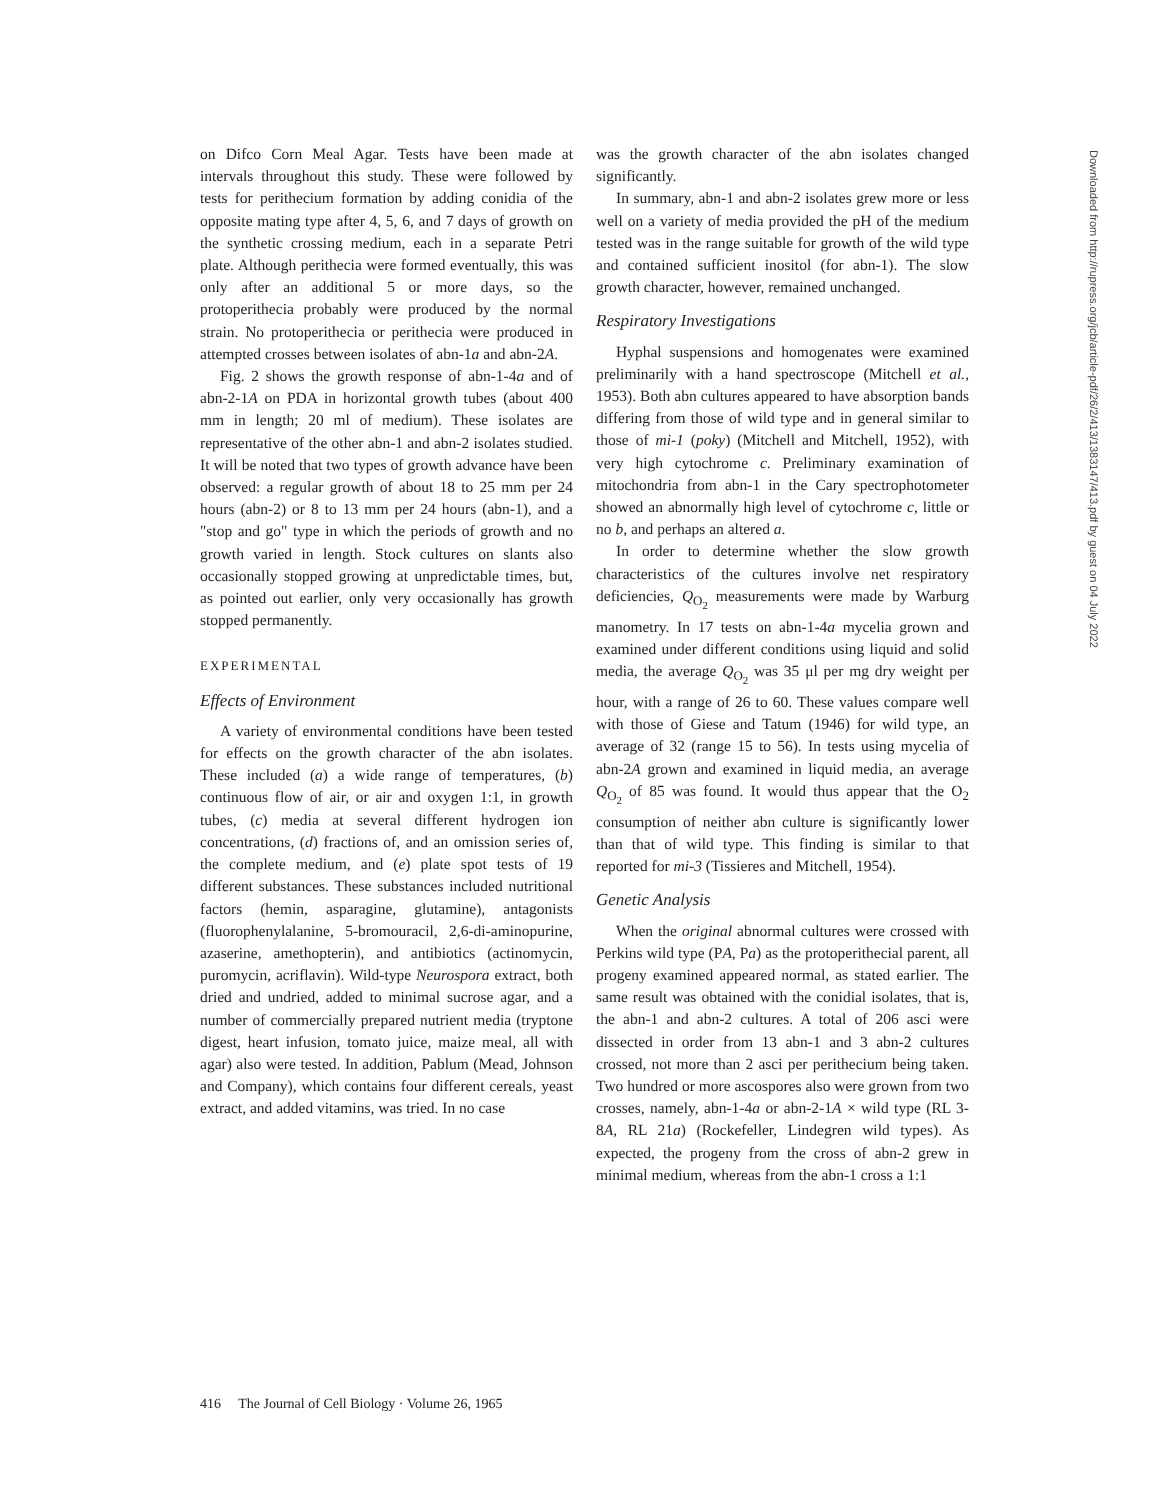on Difco Corn Meal Agar. Tests have been made at intervals throughout this study. These were followed by tests for perithecium formation by adding conidia of the opposite mating type after 4, 5, 6, and 7 days of growth on the synthetic crossing medium, each in a separate Petri plate. Although perithecia were formed eventually, this was only after an additional 5 or more days, so the protoperithecia probably were produced by the normal strain. No protoperithecia or perithecia were produced in attempted crosses between isolates of abn-1a and abn-2A.
Fig. 2 shows the growth response of abn-1-4a and of abn-2-1A on PDA in horizontal growth tubes (about 400 mm in length; 20 ml of medium). These isolates are representative of the other abn-1 and abn-2 isolates studied. It will be noted that two types of growth advance have been observed: a regular growth of about 18 to 25 mm per 24 hours (abn-2) or 8 to 13 mm per 24 hours (abn-1), and a "stop and go" type in which the periods of growth and no growth varied in length. Stock cultures on slants also occasionally stopped growing at unpredictable times, but, as pointed out earlier, only very occasionally has growth stopped permanently.
EXPERIMENTAL
Effects of Environment
A variety of environmental conditions have been tested for effects on the growth character of the abn isolates. These included (a) a wide range of temperatures, (b) continuous flow of air, or air and oxygen 1:1, in growth tubes, (c) media at several different hydrogen ion concentrations, (d) fractions of, and an omission series of, the complete medium, and (e) plate spot tests of 19 different substances. These substances included nutritional factors (hemin, asparagine, glutamine), antagonists (fluorophenylalanine, 5-bromouracil, 2,6-di-aminopurine, azaserine, amethopterin), and antibiotics (actinomycin, puromycin, acriflavin). Wild-type Neurospora extract, both dried and undried, added to minimal sucrose agar, and a number of commercially prepared nutrient media (tryptone digest, heart infusion, tomato juice, maize meal, all with agar) also were tested. In addition, Pablum (Mead, Johnson and Company), which contains four different cereals, yeast extract, and added vitamins, was tried. In no case
was the growth character of the abn isolates changed significantly.
In summary, abn-1 and abn-2 isolates grew more or less well on a variety of media provided the pH of the medium tested was in the range suitable for growth of the wild type and contained sufficient inositol (for abn-1). The slow growth character, however, remained unchanged.
Respiratory Investigations
Hyphal suspensions and homogenates were examined preliminarily with a hand spectroscope (Mitchell et al., 1953). Both abn cultures appeared to have absorption bands differing from those of wild type and in general similar to those of mi-1 (poky) (Mitchell and Mitchell, 1952), with very high cytochrome c. Preliminary examination of mitochondria from abn-1 in the Cary spectrophotometer showed an abnormally high level of cytochrome c, little or no b, and perhaps an altered a.
In order to determine whether the slow growth characteristics of the cultures involve net respiratory deficiencies, Q<sub>O<sub>2</sub></sub> measurements were made by Warburg manometry. In 17 tests on abn-1-4a mycelia grown and examined under different conditions using liquid and solid media, the average Q<sub>O<sub>2</sub></sub> was 35 μl per mg dry weight per hour, with a range of 26 to 60. These values compare well with those of Giese and Tatum (1946) for wild type, an average of 32 (range 15 to 56). In tests using mycelia of abn-2A grown and examined in liquid media, an average Q<sub>O<sub>2</sub></sub> of 85 was found. It would thus appear that the O<sub>2</sub> consumption of neither abn culture is significantly lower than that of wild type. This finding is similar to that reported for mi-3 (Tissieres and Mitchell, 1954).
Genetic Analysis
When the original abnormal cultures were crossed with Perkins wild type (PA, Pa) as the protoperithecial parent, all progeny examined appeared normal, as stated earlier. The same result was obtained with the conidial isolates, that is, the abn-1 and abn-2 cultures. A total of 206 asci were dissected in order from 13 abn-1 and 3 abn-2 cultures crossed, not more than 2 asci per perithecium being taken. Two hundred or more ascospores also were grown from two crosses, namely, abn-1-4a or abn-2-1A × wild type (RL 3-8A, RL 21a) (Rockefeller, Lindegren wild types). As expected, the progeny from the cross of abn-2 grew in minimal medium, whereas from the abn-1 cross a 1:1
416 The Journal of Cell Biology · Volume 26, 1965
Downloaded from http://rupress.org/jcb/article-pdf/26/2/413/1383147/413.pdf by guest on 04 July 2022